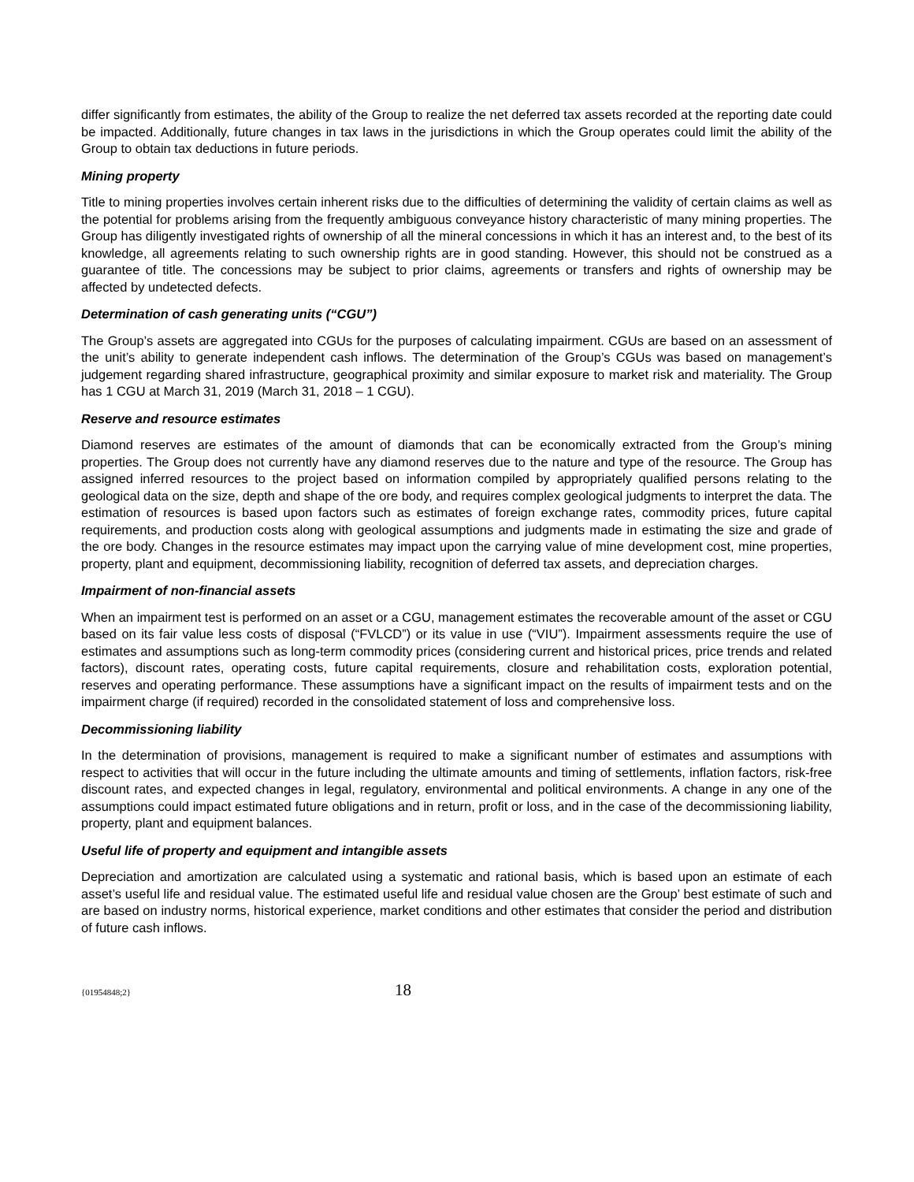differ significantly from estimates, the ability of the Group to realize the net deferred tax assets recorded at the reporting date could be impacted. Additionally, future changes in tax laws in the jurisdictions in which the Group operates could limit the ability of the Group to obtain tax deductions in future periods.
Mining property
Title to mining properties involves certain inherent risks due to the difficulties of determining the validity of certain claims as well as the potential for problems arising from the frequently ambiguous conveyance history characteristic of many mining properties. The Group has diligently investigated rights of ownership of all the mineral concessions in which it has an interest and, to the best of its knowledge, all agreements relating to such ownership rights are in good standing. However, this should not be construed as a guarantee of title. The concessions may be subject to prior claims, agreements or transfers and rights of ownership may be affected by undetected defects.
Determination of cash generating units (“CGU”)
The Group’s assets are aggregated into CGUs for the purposes of calculating impairment. CGUs are based on an assessment of the unit’s ability to generate independent cash inflows. The determination of the Group’s CGUs was based on management’s judgement regarding shared infrastructure, geographical proximity and similar exposure to market risk and materiality. The Group has 1 CGU at March 31, 2019 (March 31, 2018 – 1 CGU).
Reserve and resource estimates
Diamond reserves are estimates of the amount of diamonds that can be economically extracted from the Group’s mining properties. The Group does not currently have any diamond reserves due to the nature and type of the resource. The Group has assigned inferred resources to the project based on information compiled by appropriately qualified persons relating to the geological data on the size, depth and shape of the ore body, and requires complex geological judgments to interpret the data. The estimation of resources is based upon factors such as estimates of foreign exchange rates, commodity prices, future capital requirements, and production costs along with geological assumptions and judgments made in estimating the size and grade of the ore body. Changes in the resource estimates may impact upon the carrying value of mine development cost, mine properties, property, plant and equipment, decommissioning liability, recognition of deferred tax assets, and depreciation charges.
Impairment of non-financial assets
When an impairment test is performed on an asset or a CGU, management estimates the recoverable amount of the asset or CGU based on its fair value less costs of disposal (“FVLCD”) or its value in use (“VIU”). Impairment assessments require the use of estimates and assumptions such as long-term commodity prices (considering current and historical prices, price trends and related factors), discount rates, operating costs, future capital requirements, closure and rehabilitation costs, exploration potential, reserves and operating performance. These assumptions have a significant impact on the results of impairment tests and on the impairment charge (if required) recorded in the consolidated statement of loss and comprehensive loss.
Decommissioning liability
In the determination of provisions, management is required to make a significant number of estimates and assumptions with respect to activities that will occur in the future including the ultimate amounts and timing of settlements, inflation factors, risk-free discount rates, and expected changes in legal, regulatory, environmental and political environments. A change in any one of the assumptions could impact estimated future obligations and in return, profit or loss, and in the case of the decommissioning liability, property, plant and equipment balances.
Useful life of property and equipment and intangible assets
Depreciation and amortization are calculated using a systematic and rational basis, which is based upon an estimate of each asset’s useful life and residual value. The estimated useful life and residual value chosen are the Group’ best estimate of such and are based on industry norms, historical experience, market conditions and other estimates that consider the period and distribution of future cash inflows.
{01954848;2} 18